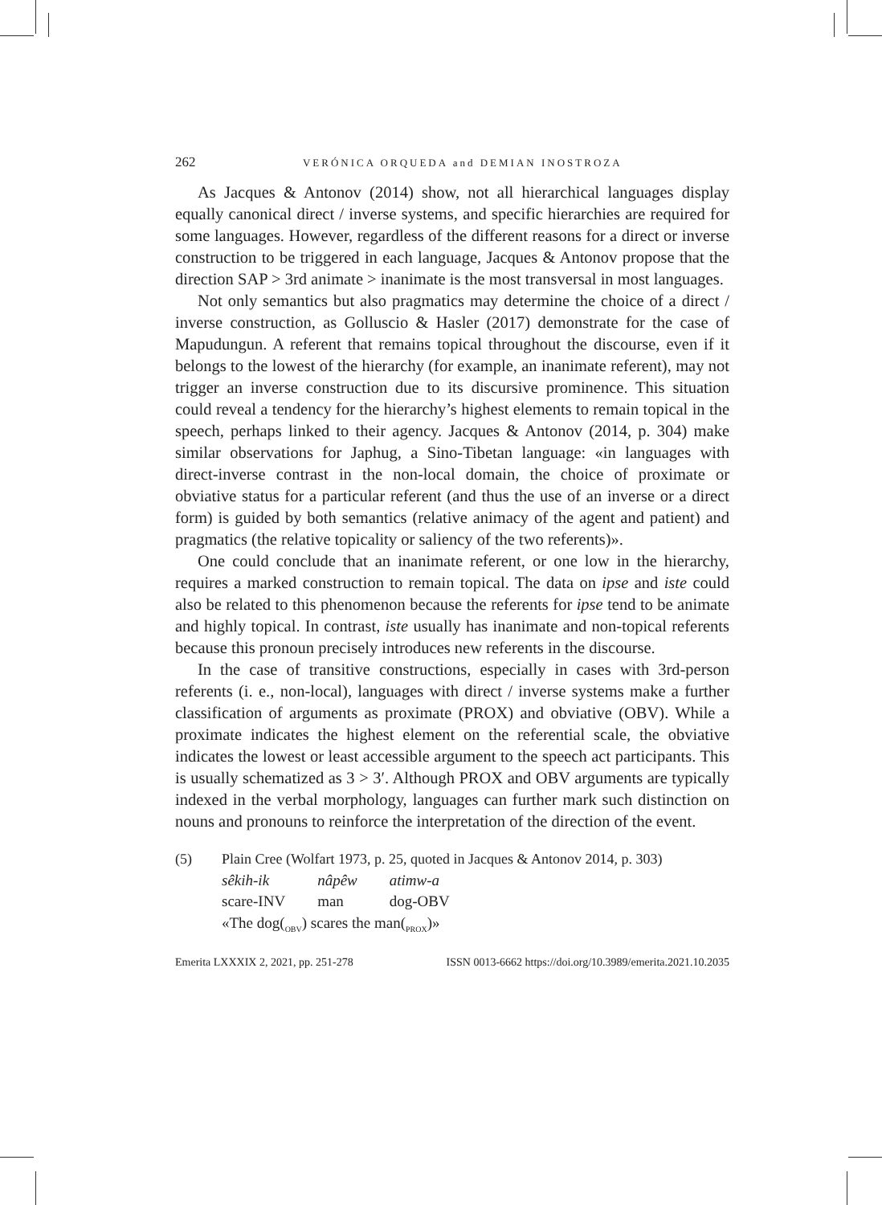262 VERÓNICA ORQUEDA and DEMIAN INOSTROZA
As Jacques & Antonov (2014) show, not all hierarchical languages display equally canonical direct / inverse systems, and specific hierarchies are required for some languages. However, regardless of the different reasons for a direct or inverse construction to be triggered in each language, Jacques & Antonov propose that the direction SAP > 3rd animate > inanimate is the most transversal in most languages.
Not only semantics but also pragmatics may determine the choice of a direct / inverse construction, as Golluscio & Hasler (2017) demonstrate for the case of Mapudungun. A referent that remains topical throughout the discourse, even if it belongs to the lowest of the hierarchy (for example, an inanimate referent), may not trigger an inverse construction due to its discursive prominence. This situation could reveal a tendency for the hierarchy’s highest elements to remain topical in the speech, perhaps linked to their agency. Jacques & Antonov (2014, p. 304) make similar observations for Japhug, a Sino-Tibetan language: «in languages with direct-inverse contrast in the non-local domain, the choice of proximate or obviative status for a particular referent (and thus the use of an inverse or a direct form) is guided by both semantics (relative animacy of the agent and patient) and pragmatics (the relative topicality or saliency of the two referents)».
One could conclude that an inanimate referent, or one low in the hierarchy, requires a marked construction to remain topical. The data on ipse and iste could also be related to this phenomenon because the referents for ipse tend to be animate and highly topical. In contrast, iste usually has inanimate and non-topical referents because this pronoun precisely introduces new referents in the discourse.
In the case of transitive constructions, especially in cases with 3rd-person referents (i. e., non-local), languages with direct / inverse systems make a further classification of arguments as proximate (PROX) and obviative (OBV). While a proximate indicates the highest element on the referential scale, the obviative indicates the lowest or least accessible argument to the speech act participants. This is usually schematized as 3 > 3′. Although PROX and OBV arguments are typically indexed in the verbal morphology, languages can further mark such distinction on nouns and pronouns to reinforce the interpretation of the direction of the event.
(5) Plain Cree (Wolfart 1973, p. 25, quoted in Jacques & Antonov 2014, p. 303)
| sêkih-ik | nâpêw | atimw-a |
| scare-INV | man | dog-OBV |
«The dog(<sub>OBV</sub>) scares the man(<sub>PROX</sub>)»
Emerita LXXXIX 2, 2021, pp. 251-278 ISSN 0013-6662 https://doi.org/10.3989/emerita.2021.10.2035